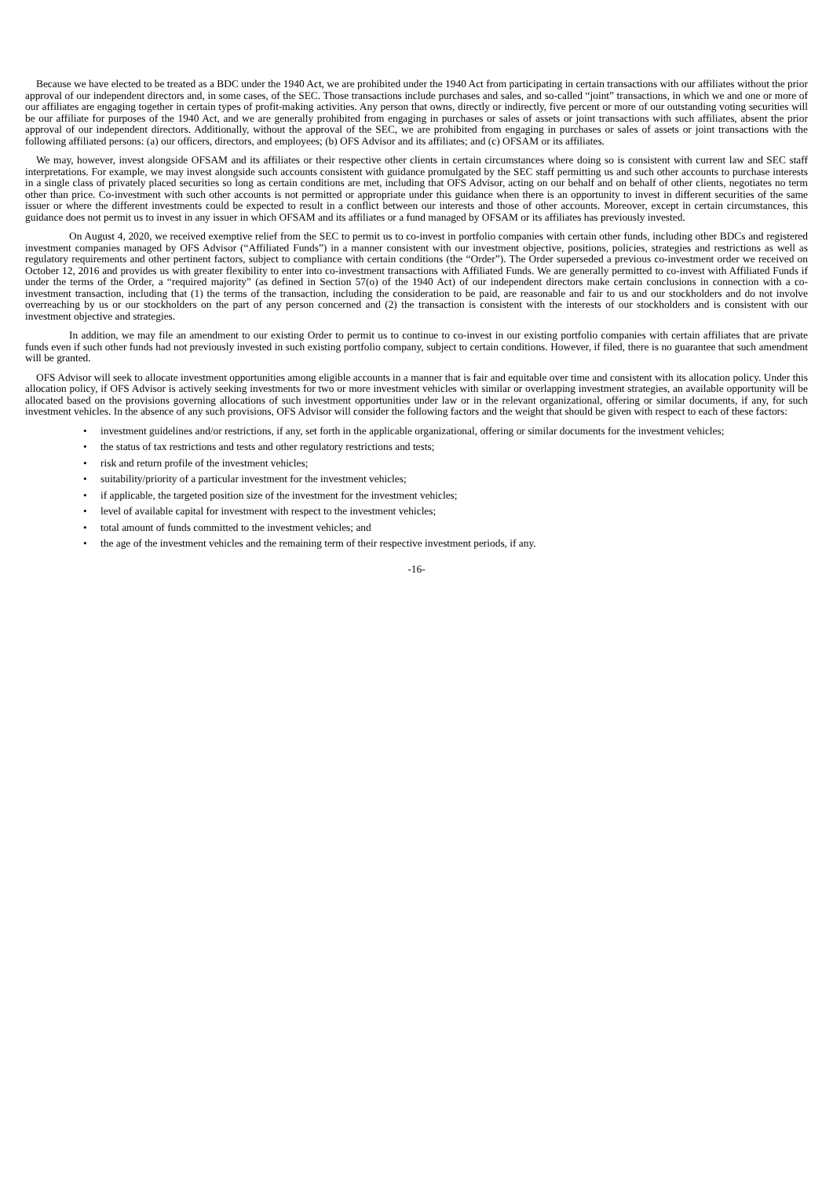Because we have elected to be treated as a BDC under the 1940 Act, we are prohibited under the 1940 Act from participating in certain transactions with our affiliates without the prior approval of our independent directors and, in some cases, of the SEC. Those transactions include purchases and sales, and so-called “joint” transactions, in which we and one or more of our affiliates are engaging together in certain types of profit-making activities. Any person that owns, directly or indirectly, five percent or more of our outstanding voting securities will be our affiliate for purposes of the 1940 Act, and we are generally prohibited from engaging in purchases or sales of assets or joint transactions with such affiliates, absent the prior approval of our independent directors. Additionally, without the approval of the SEC, we are prohibited from engaging in purchases or sales of assets or joint transactions with the following affiliated persons: (a) our officers, directors, and employees; (b) OFS Advisor and its affiliates; and (c) OFSAM or its affiliates.
We may, however, invest alongside OFSAM and its affiliates or their respective other clients in certain circumstances where doing so is consistent with current law and SEC staff interpretations. For example, we may invest alongside such accounts consistent with guidance promulgated by the SEC staff permitting us and such other accounts to purchase interests in a single class of privately placed securities so long as certain conditions are met, including that OFS Advisor, acting on our behalf and on behalf of other clients, negotiates no term other than price. Co-investment with such other accounts is not permitted or appropriate under this guidance when there is an opportunity to invest in different securities of the same issuer or where the different investments could be expected to result in a conflict between our interests and those of other accounts. Moreover, except in certain circumstances, this guidance does not permit us to invest in any issuer in which OFSAM and its affiliates or a fund managed by OFSAM or its affiliates has previously invested.
On August 4, 2020, we received exemptive relief from the SEC to permit us to co-invest in portfolio companies with certain other funds, including other BDCs and registered investment companies managed by OFS Advisor (“Affiliated Funds”) in a manner consistent with our investment objective, positions, policies, strategies and restrictions as well as regulatory requirements and other pertinent factors, subject to compliance with certain conditions (the “Order”). The Order superseded a previous co-investment order we received on October 12, 2016 and provides us with greater flexibility to enter into co-investment transactions with Affiliated Funds. We are generally permitted to co-invest with Affiliated Funds if under the terms of the Order, a “required majority” (as defined in Section 57(o) of the 1940 Act) of our independent directors make certain conclusions in connection with a co-investment transaction, including that (1) the terms of the transaction, including the consideration to be paid, are reasonable and fair to us and our stockholders and do not involve overreaching by us or our stockholders on the part of any person concerned and (2) the transaction is consistent with the interests of our stockholders and is consistent with our investment objective and strategies.
In addition, we may file an amendment to our existing Order to permit us to continue to co-invest in our existing portfolio companies with certain affiliates that are private funds even if such other funds had not previously invested in such existing portfolio company, subject to certain conditions. However, if filed, there is no guarantee that such amendment will be granted.
OFS Advisor will seek to allocate investment opportunities among eligible accounts in a manner that is fair and equitable over time and consistent with its allocation policy. Under this allocation policy, if OFS Advisor is actively seeking investments for two or more investment vehicles with similar or overlapping investment strategies, an available opportunity will be allocated based on the provisions governing allocations of such investment opportunities under law or in the relevant organizational, offering or similar documents, if any, for such investment vehicles. In the absence of any such provisions, OFS Advisor will consider the following factors and the weight that should be given with respect to each of these factors:
• investment guidelines and/or restrictions, if any, set forth in the applicable organizational, offering or similar documents for the investment vehicles;
• the status of tax restrictions and tests and other regulatory restrictions and tests;
• risk and return profile of the investment vehicles;
• suitability/priority of a particular investment for the investment vehicles;
• if applicable, the targeted position size of the investment for the investment vehicles;
• level of available capital for investment with respect to the investment vehicles;
• total amount of funds committed to the investment vehicles; and
• the age of the investment vehicles and the remaining term of their respective investment periods, if any.
-16-